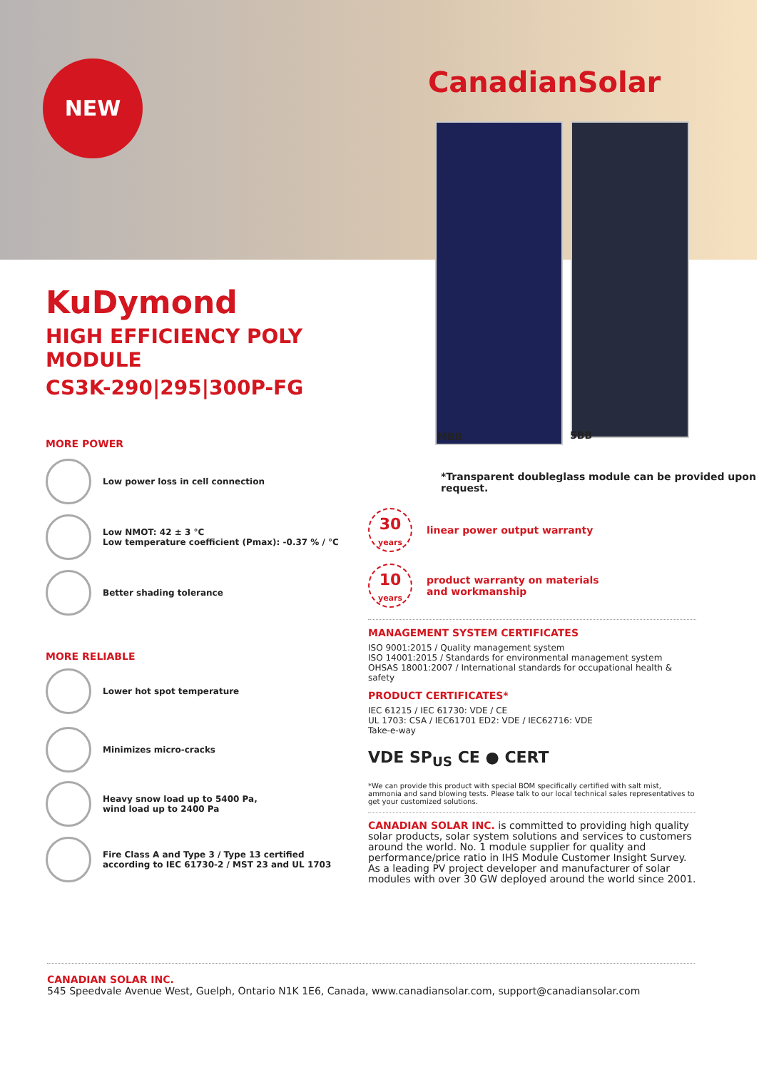NEW CanadianSolar
MBB 5BB
KuDymond
HIGH EFFICIENCY POLY MODULE
CS3K-290|295|300P-FG
MORE POWER
Low power loss in cell connection
Low NMOT: 42 ± 3 °C
Low temperature coefficient (Pmax): -0.37 % / °C
Better shading tolerance
MORE RELIABLE
Lower hot spot temperature
Minimizes micro-cracks
Heavy snow load up to 5400 Pa,
wind load up to 2400 Pa
Fire Class A and Type 3 / Type 13 certified
according to IEC 61730-2 / MST 23 and UL 1703
*Transparent doubleglass module can be provided upon request.
30
years
linear power output warranty
10
years
product warranty on materials
and workmanship
MANAGEMENT SYSTEM CERTIFICATES
ISO 9001:2015 / Quality management system
ISO 14001:2015 / Standards for environmental management system
OHSAS 18001:2007 / International standards for occupational health & safety
PRODUCT CERTIFICATES*
IEC 61215 / IEC 61730: VDE / CE
UL 1703: CSA / IEC61701 ED2: VDE / IEC62716: VDE
Take-e-way
VDE SP<sub>US</sub> CE ● CERT
*We can provide this product with special BOM specifically certified with salt mist, ammonia and sand blowing tests. Please talk to our local technical sales representatives to get your customized solutions.
CANADIAN SOLAR INC. is committed to providing high quality solar products, solar system solutions and services to customers around the world. No. 1 module supplier for quality and performance/price ratio in IHS Module Customer Insight Survey. As a leading PV project developer and manufacturer of solar modules with over 30 GW deployed around the world since 2001.
CANADIAN SOLAR INC.
545 Speedvale Avenue West, Guelph, Ontario N1K 1E6, Canada, www.canadiansolar.com, support@canadiansolar.com